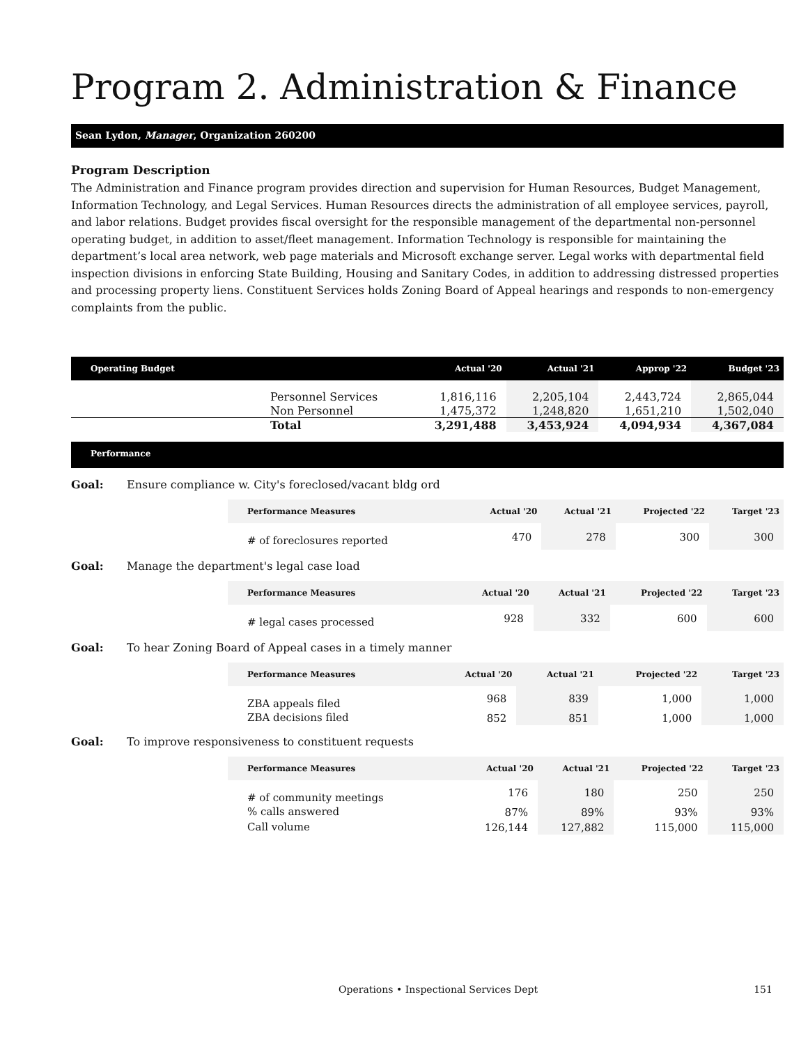Program 2. Administration & Finance
Sean Lydon, Manager, Organization 260200
Program Description
The Administration and Finance program provides direction and supervision for Human Resources, Budget Management, Information Technology, and Legal Services. Human Resources directs the administration of all employee services, payroll, and labor relations. Budget provides fiscal oversight for the responsible management of the departmental non-personnel operating budget, in addition to asset/fleet management. Information Technology is responsible for maintaining the department’s local area network, web page materials and Microsoft exchange server. Legal works with departmental field inspection divisions in enforcing State Building, Housing and Sanitary Codes, in addition to addressing distressed properties and processing property liens. Constituent Services holds Zoning Board of Appeal hearings and responds to non-emergency complaints from the public.
| Operating Budget | | Actual '20 | Actual '21 | Approp '22 | Budget '23 |
| --- | --- | --- | --- | --- | --- |
| | Personnel Services | 1,816,116 | 2,205,104 | 2,443,724 | 2,865,044 |
| | Non Personnel | 1,475,372 | 1,248,820 | 1,651,210 | 1,502,040 |
| | Total | 3,291,488 | 3,453,924 | 4,094,934 | 4,367,084 |
Performance
Goal: Ensure compliance w. City's foreclosed/vacant bldg ord
| Performance Measures | Actual '20 | Actual '21 | Projected '22 | Target '23 |
| --- | --- | --- | --- | --- |
| # of foreclosures reported | 470 | 278 | 300 | 300 |
Goal: Manage the department's legal case load
| Performance Measures | Actual '20 | Actual '21 | Projected '22 | Target '23 |
| --- | --- | --- | --- | --- |
| # legal cases processed | 928 | 332 | 600 | 600 |
Goal: To hear Zoning Board of Appeal cases in a timely manner
| Performance Measures | Actual '20 | Actual '21 | Projected '22 | Target '23 |
| --- | --- | --- | --- | --- |
| ZBA appeals filed | 968 | 839 | 1,000 | 1,000 |
| ZBA decisions filed | 852 | 851 | 1,000 | 1,000 |
Goal: To improve responsiveness to constituent requests
| Performance Measures | Actual '20 | Actual '21 | Projected '22 | Target '23 |
| --- | --- | --- | --- | --- |
| # of community meetings | 176 | 180 | 250 | 250 |
| % calls answered | 87% | 89% | 93% | 93% |
| Call volume | 126,144 | 127,882 | 115,000 | 115,000 |
Operations • Inspectional Services Dept 151